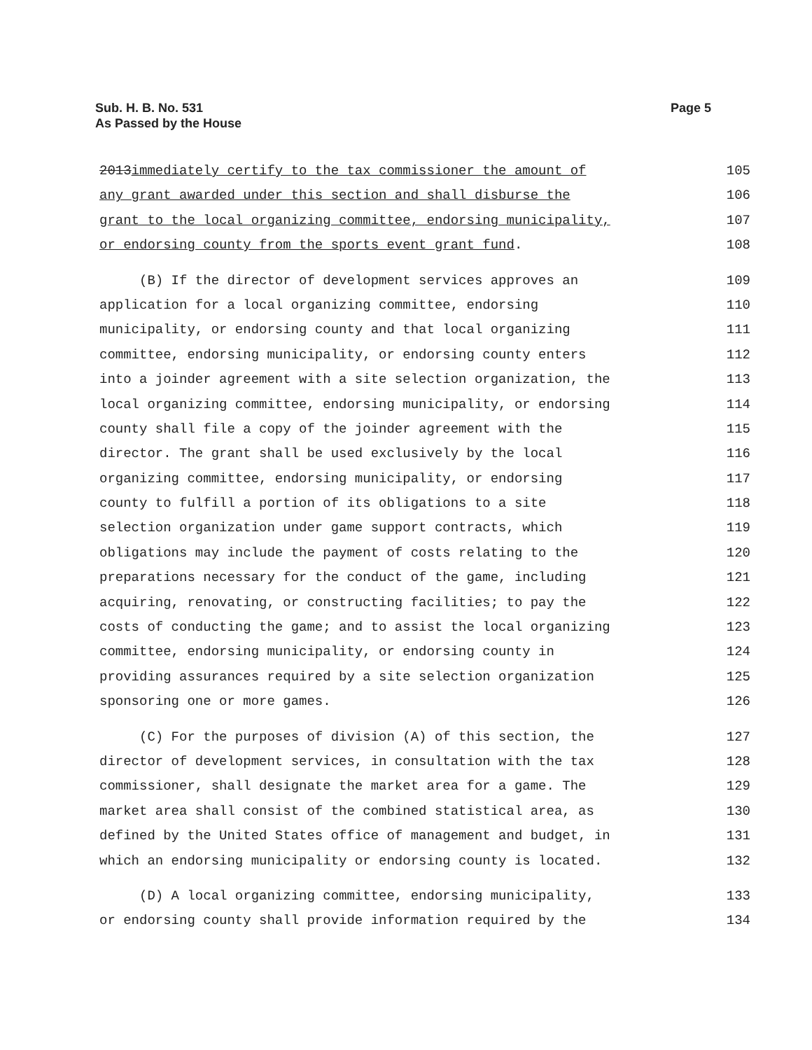Sub. H. B. No. 531
As Passed by the House
Page 5
2013immediately certify to the tax commissioner the amount of 105
any grant awarded under this section and shall disburse the 106
grant to the local organizing committee, endorsing municipality, 107
or endorsing county from the sports event grant fund. 108
(B) If the director of development services approves an 109
application for a local organizing committee, endorsing 110
municipality, or endorsing county and that local organizing 111
committee, endorsing municipality, or endorsing county enters 112
into a joinder agreement with a site selection organization, the 113
local organizing committee, endorsing municipality, or endorsing 114
county shall file a copy of the joinder agreement with the 115
director. The grant shall be used exclusively by the local 116
organizing committee, endorsing municipality, or endorsing 117
county to fulfill a portion of its obligations to a site 118
selection organization under game support contracts, which 119
obligations may include the payment of costs relating to the 120
preparations necessary for the conduct of the game, including 121
acquiring, renovating, or constructing facilities; to pay the 122
costs of conducting the game; and to assist the local organizing 123
committee, endorsing municipality, or endorsing county in 124
providing assurances required by a site selection organization 125
sponsoring one or more games. 126
(C) For the purposes of division (A) of this section, the 127
director of development services, in consultation with the tax 128
commissioner, shall designate the market area for a game. The 129
market area shall consist of the combined statistical area, as 130
defined by the United States office of management and budget, in 131
which an endorsing municipality or endorsing county is located. 132
(D) A local organizing committee, endorsing municipality, 133
or endorsing county shall provide information required by the 134